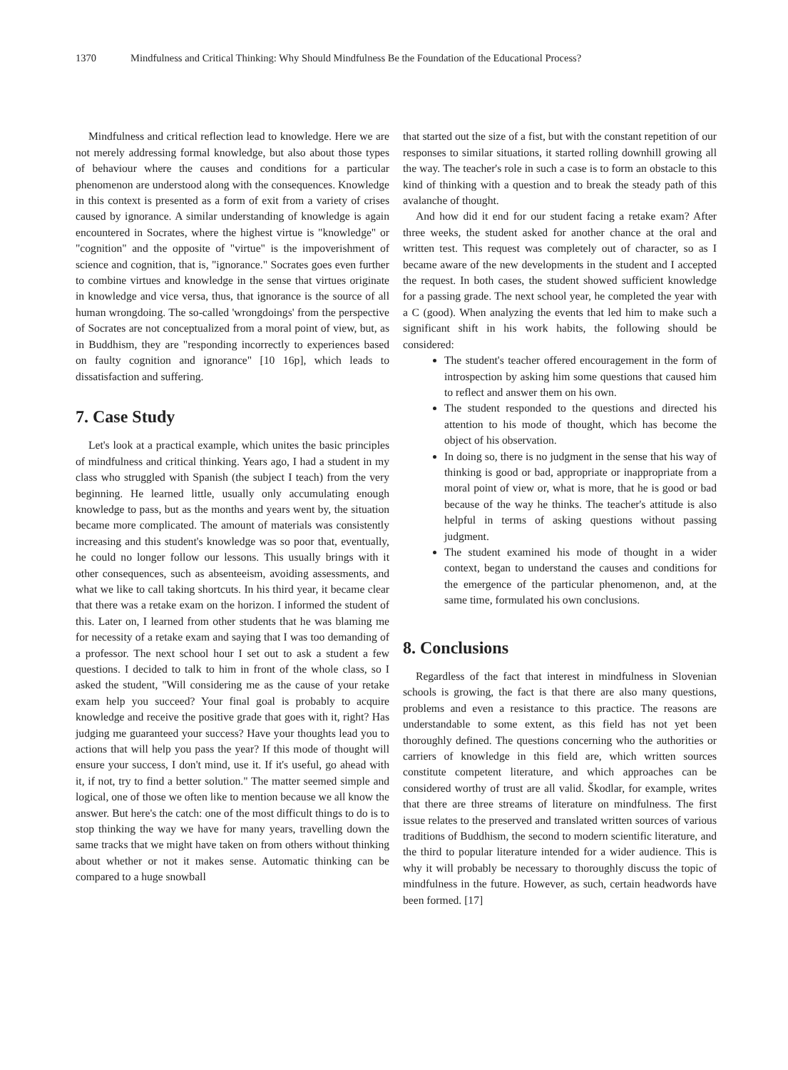1370 Mindfulness and Critical Thinking: Why Should Mindfulness Be the Foundation of the Educational Process?
Mindfulness and critical reflection lead to knowledge. Here we are not merely addressing formal knowledge, but also about those types of behaviour where the causes and conditions for a particular phenomenon are understood along with the consequences. Knowledge in this context is presented as a form of exit from a variety of crises caused by ignorance. A similar understanding of knowledge is again encountered in Socrates, where the highest virtue is "knowledge" or "cognition" and the opposite of "virtue" is the impoverishment of science and cognition, that is, "ignorance." Socrates goes even further to combine virtues and knowledge in the sense that virtues originate in knowledge and vice versa, thus, that ignorance is the source of all human wrongdoing. The so-called 'wrongdoings' from the perspective of Socrates are not conceptualized from a moral point of view, but, as in Buddhism, they are "responding incorrectly to experiences based on faulty cognition and ignorance" [10 16p], which leads to dissatisfaction and suffering.
7. Case Study
Let's look at a practical example, which unites the basic principles of mindfulness and critical thinking. Years ago, I had a student in my class who struggled with Spanish (the subject I teach) from the very beginning. He learned little, usually only accumulating enough knowledge to pass, but as the months and years went by, the situation became more complicated. The amount of materials was consistently increasing and this student's knowledge was so poor that, eventually, he could no longer follow our lessons. This usually brings with it other consequences, such as absenteeism, avoiding assessments, and what we like to call taking shortcuts. In his third year, it became clear that there was a retake exam on the horizon. I informed the student of this. Later on, I learned from other students that he was blaming me for necessity of a retake exam and saying that I was too demanding of a professor. The next school hour I set out to ask a student a few questions. I decided to talk to him in front of the whole class, so I asked the student, "Will considering me as the cause of your retake exam help you succeed? Your final goal is probably to acquire knowledge and receive the positive grade that goes with it, right? Has judging me guaranteed your success? Have your thoughts lead you to actions that will help you pass the year? If this mode of thought will ensure your success, I don't mind, use it. If it's useful, go ahead with it, if not, try to find a better solution." The matter seemed simple and logical, one of those we often like to mention because we all know the answer. But here's the catch: one of the most difficult things to do is to stop thinking the way we have for many years, travelling down the same tracks that we might have taken on from others without thinking about whether or not it makes sense. Automatic thinking can be compared to a huge snowball
that started out the size of a fist, but with the constant repetition of our responses to similar situations, it started rolling downhill growing all the way. The teacher's role in such a case is to form an obstacle to this kind of thinking with a question and to break the steady path of this avalanche of thought.
And how did it end for our student facing a retake exam? After three weeks, the student asked for another chance at the oral and written test. This request was completely out of character, so as I became aware of the new developments in the student and I accepted the request. In both cases, the student showed sufficient knowledge for a passing grade. The next school year, he completed the year with a C (good). When analyzing the events that led him to make such a significant shift in his work habits, the following should be considered:
The student's teacher offered encouragement in the form of introspection by asking him some questions that caused him to reflect and answer them on his own.
The student responded to the questions and directed his attention to his mode of thought, which has become the object of his observation.
In doing so, there is no judgment in the sense that his way of thinking is good or bad, appropriate or inappropriate from a moral point of view or, what is more, that he is good or bad because of the way he thinks. The teacher's attitude is also helpful in terms of asking questions without passing judgment.
The student examined his mode of thought in a wider context, began to understand the causes and conditions for the emergence of the particular phenomenon, and, at the same time, formulated his own conclusions.
8. Conclusions
Regardless of the fact that interest in mindfulness in Slovenian schools is growing, the fact is that there are also many questions, problems and even a resistance to this practice. The reasons are understandable to some extent, as this field has not yet been thoroughly defined. The questions concerning who the authorities or carriers of knowledge in this field are, which written sources constitute competent literature, and which approaches can be considered worthy of trust are all valid. Škodlar, for example, writes that there are three streams of literature on mindfulness. The first issue relates to the preserved and translated written sources of various traditions of Buddhism, the second to modern scientific literature, and the third to popular literature intended for a wider audience. This is why it will probably be necessary to thoroughly discuss the topic of mindfulness in the future. However, as such, certain headwords have been formed. [17]